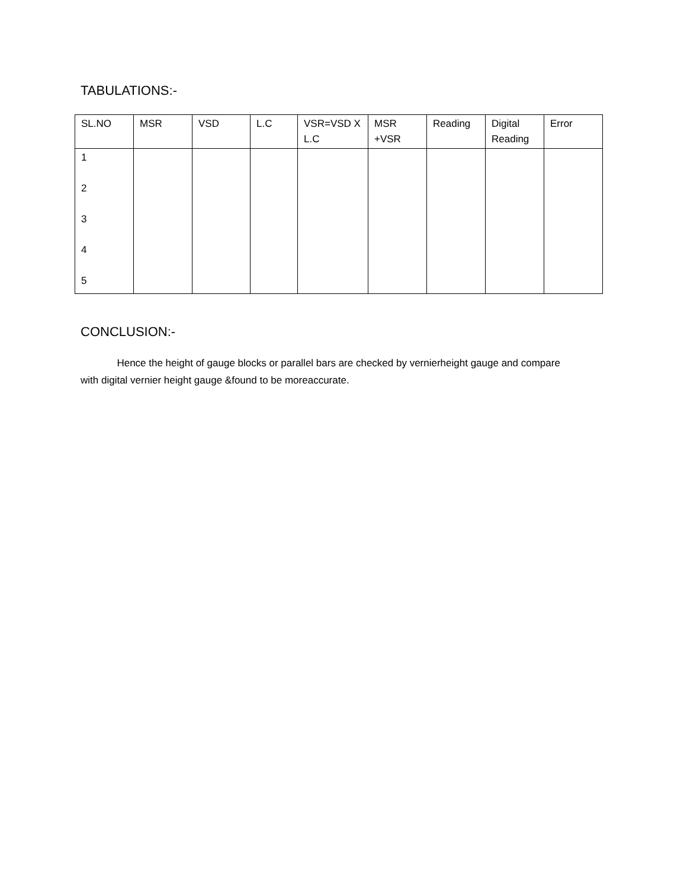TABULATIONS:-
| SL.NO | MSR | VSD | L.C | VSR=VSD X L.C | MSR +VSR | Reading | Digital Reading | Error |
| --- | --- | --- | --- | --- | --- | --- | --- | --- |
| 1 2 3 4 5 | | | | | | | | |
CONCLUSION:-
Hence the height of gauge blocks or parallel bars are checked by vernierheight gauge and compare with digital vernier height gauge &found to be moreaccurate.